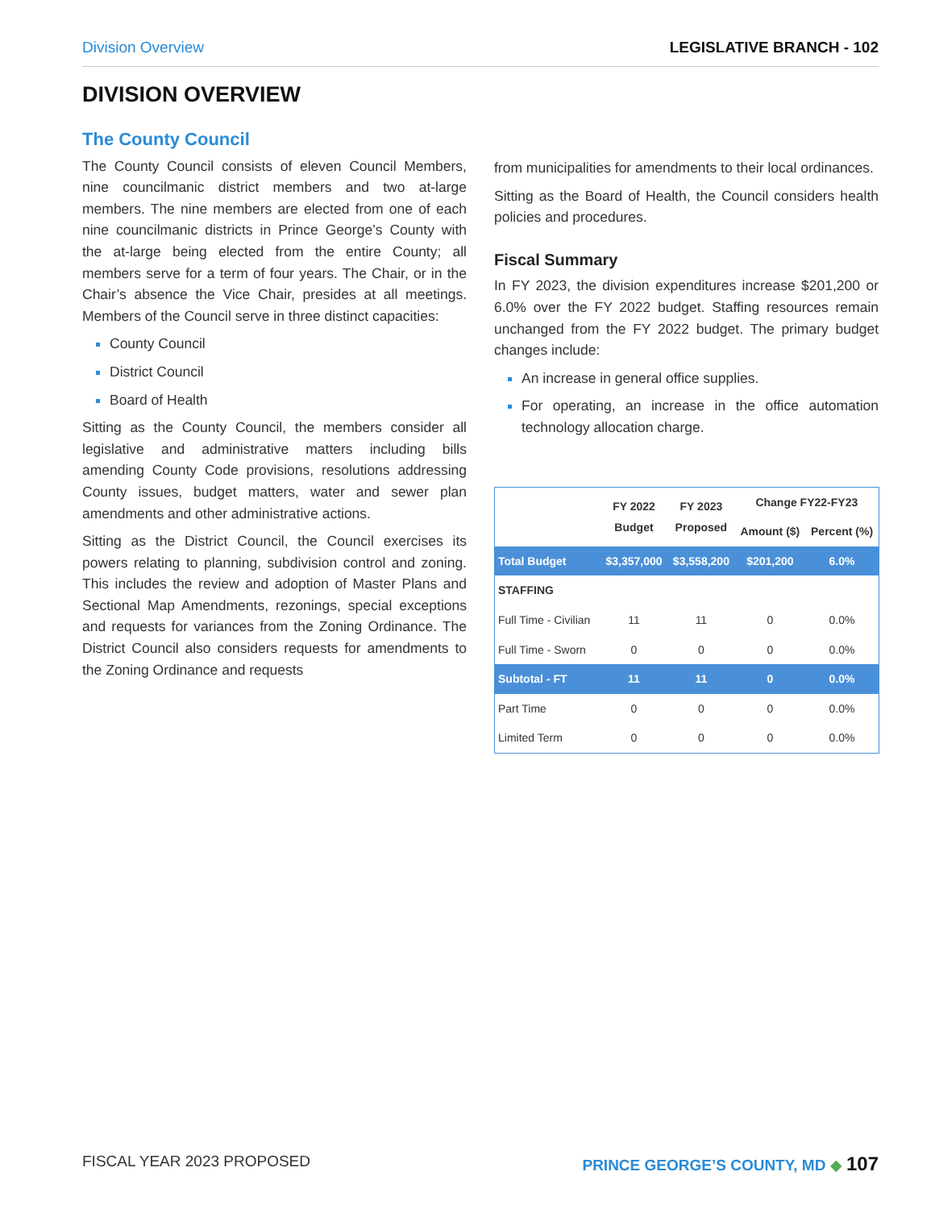Division Overview LEGISLATIVE BRANCH - 102
DIVISION OVERVIEW
The County Council
The County Council consists of eleven Council Members, nine councilmanic district members and two at-large members. The nine members are elected from one of each nine councilmanic districts in Prince George’s County with the at-large being elected from the entire County; all members serve for a term of four years. The Chair, or in the Chair’s absence the Vice Chair, presides at all meetings. Members of the Council serve in three distinct capacities:
County Council
District Council
Board of Health
Sitting as the County Council, the members consider all legislative and administrative matters including bills amending County Code provisions, resolutions addressing County issues, budget matters, water and sewer plan amendments and other administrative actions.
Sitting as the District Council, the Council exercises its powers relating to planning, subdivision control and zoning. This includes the review and adoption of Master Plans and Sectional Map Amendments, rezonings, special exceptions and requests for variances from the Zoning Ordinance. The District Council also considers requests for amendments to the Zoning Ordinance and requests
from municipalities for amendments to their local ordinances.
Sitting as the Board of Health, the Council considers health policies and procedures.
Fiscal Summary
In FY 2023, the division expenditures increase $201,200 or 6.0% over the FY 2022 budget. Staffing resources remain unchanged from the FY 2022 budget. The primary budget changes include:
An increase in general office supplies.
For operating, an increase in the office automation technology allocation charge.
| | FY 2022 Budget | FY 2023 Proposed | Change FY22-FY23 | |
| --- | --- | --- | --- | --- |
| | | | Amount ($) | Percent (%) |
| Total Budget | $3,357,000 | $3,558,200 | $201,200 | 6.0% |
| STAFFING | | | | |
| Full Time - Civilian | 11 | 11 | 0 | 0.0% |
| Full Time - Sworn | 0 | 0 | 0 | 0.0% |
| Subtotal - FT | 11 | 11 | 0 | 0.0% |
| Part Time | 0 | 0 | 0 | 0.0% |
| Limited Term | 0 | 0 | 0 | 0.0% |
FISCAL YEAR 2023 PROPOSED PRINCE GEORGE’S COUNTY, MD ◆ 107